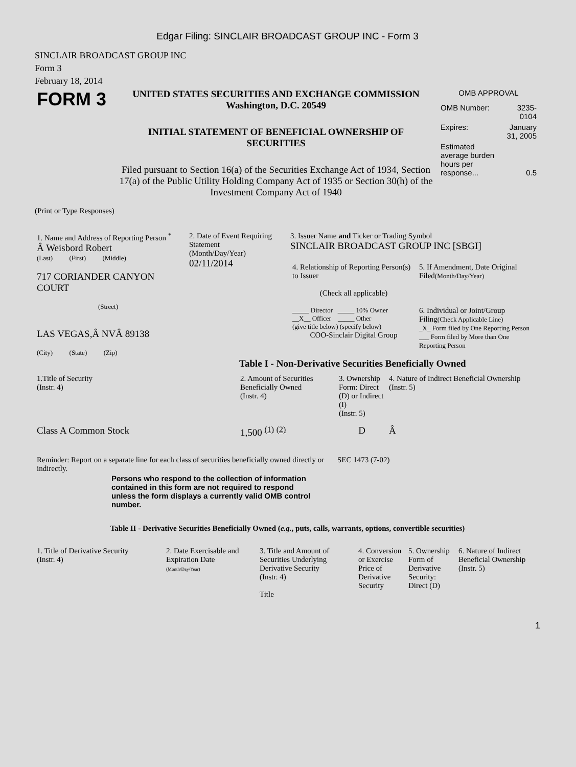Edgar Filing: SINCLAIR BROADCAST GROUP INC - Form 3
SINCLAIR BROADCAST GROUP INC
Form 3
February 18, 2014
| FORM 3 | UNITED STATES SECURITIES AND EXCHANGE COMMISSION Washington, D.C. 20549 INITIAL STATEMENT OF BENEFICIAL OWNERSHIP OF SECURITIES Filed pursuant to Section 16(a) of the Securities Exchange Act of 1934, Section 17(a) of the Public Utility Holding Company Act of 1935 or Section 30(h) of the Investment Company Act of 1940 | OMB APPROVAL / OMB Number: / 3235-0104 / / Expires: / January 31, 2005 / / Estimated average burden hours per response... / 0.5 / |
(Print or Type Responses)
| 1. Name and Address of Reporting Person <sup>*</sup> Â Weisbord Robert (Last) (First) (Middle) 717 CORIANDER CANYON COURT (Street) LAS VEGAS,Â NVÂ 89138 (City) (State) (Zip) | 2. Date of Event Requiring Statement (Month/Day/Year) 02/11/2014 | 3. Issuer Name and Ticker or Trading Symbol SINCLAIR BROADCAST GROUP INC [SBGI] / 4. Relationship of Reporting Person(s) to Issuer (Check all applicable) _____ Director _____ 10% Owner __X__ Officer _____ Other (give title below) (specify below) COO-Sinclair Digital Group / 5. If Amendment, Date Original Filed (Month/Day/Year) 6. Individual or Joint/Group Filing (Check Applicable Line) _X_ Form filed by One Reporting Person ___ Form filed by More than One Reporting Person / |
Table I - Non-Derivative Securities Beneficially Owned
| 1.Title of Security (Instr. 4) | 2. Amount of Securities Beneficially Owned (Instr. 4) | 3. Ownership Form: Direct (D) or Indirect (I) (Instr. 5) | 4. Nature of Indirect Beneficial Ownership (Instr. 5) |
| Class A Common Stock | 1,500 <sup>(1)</sup> <sup>(2)</sup> | D | Â |
| Reminder: Report on a separate line for each class of securities beneficially owned directly or indirectly. | SEC 1473 (7-02) |
Persons who respond to the collection of information contained in this form are not required to respond unless the form displays a currently valid OMB control number.
Table II - Derivative Securities Beneficially Owned (e.g., puts, calls, warrants, options, convertible securities)
| 1. Title of Derivative Security (Instr. 4) | 2. Date Exercisable and Expiration Date (Month/Day/Year) | 3. Title and Amount of Securities Underlying Derivative Security (Instr. 4) Title | 4. Conversion or Exercise Price of Derivative Security | 5. Ownership Form of Derivative Security: Direct (D) | 6. Nature of Indirect Beneficial Ownership (Instr. 5) |
1